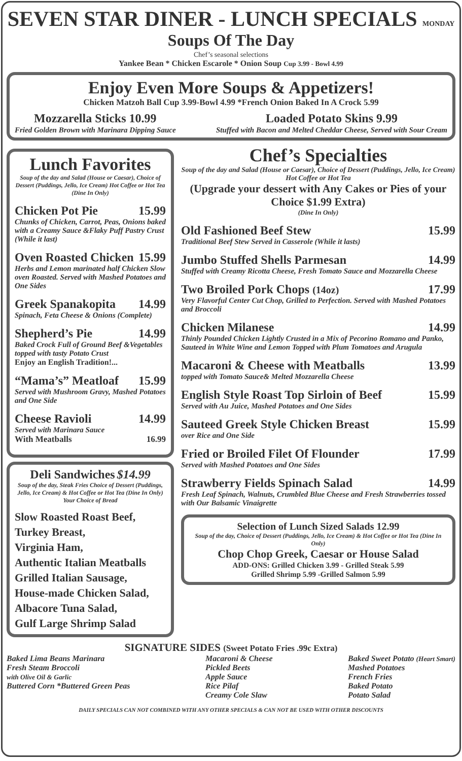SEVEN STAR DINER - LUNCH SPECIALS MONDAY
Soups Of The Day
Chef’s seasonal selections
Yankee Bean * Chicken Escarole * Onion Soup Cup 3.99 - Bowl 4.99
Enjoy Even More Soups & Appetizers!
Chicken Matzoh Ball Cup 3.99-Bowl 4.99 *French Onion Baked In A Crock 5.99
Mozzarella Sticks 10.99
Fried Golden Brown with Marinara Dipping Sauce
Loaded Potato Skins 9.99
Stuffed with Bacon and Melted Cheddar Cheese, Served with Sour Cream
Lunch Favorites
Soup of the day and Salad (House or Caesar), Choice of Dessert (Puddings, Jello, Ice Cream) Hot Coffee or Hot Tea (Dine In Only)
Chicken Pot Pie 15.99
Chunks of Chicken, Carrot, Peas, Onions baked with a Creamy Sauce &Flaky Puff Pastry Crust (While it last)
Oven Roasted Chicken 15.99
Herbs and Lemon marinated half Chicken Slow oven Roasted. Served with Mashed Potatoes and One Sides
Greek Spanakopita 14.99
Spinach, Feta Cheese & Onions (Complete)
Shepherd’s Pie 14.99
Baked Crock Full of Ground Beef &Vegetables topped with tasty Potato Crust
Enjoy an English Tradition!...
“Mama’s” Meatloaf 15.99
Served with Mushroom Gravy, Mashed Potatoes and One Side
Cheese Ravioli 14.99
Served with Marinara Sauce
With Meatballs 16.99
Deli Sandwiches $14.99
Soup of the day, Steak Fries Choice of Dessert (Puddings, Jello, Ice Cream) & Hot Coffee or Hot Tea (Dine In Only) Your Choice of Bread
Slow Roasted Roast Beef,
Turkey Breast,
Virginia Ham,
Authentic Italian Meatballs
Grilled Italian Sausage,
House-made Chicken Salad,
Albacore Tuna Salad,
Gulf Large Shrimp Salad
Chef’s Specialties
Soup of the day and Salad (House or Caesar), Choice of Dessert (Puddings, Jello, Ice Cream) Hot Coffee or Hot Tea
(Upgrade your dessert with Any Cakes or Pies of your Choice $1.99 Extra)
(Dine In Only)
Old Fashioned Beef Stew 15.99
Traditional Beef Stew Served in Casserole (While it lasts)
Jumbo Stuffed Shells Parmesan 14.99
Stuffed with Creamy Ricotta Cheese, Fresh Tomato Sauce and Mozzarella Cheese
Two Broiled Pork Chops (14oz) 17.99
Very Flavorful Center Cut Chop, Grilled to Perfection. Served with Mashed Potatoes and Broccoli
Chicken Milanese 14.99
Thinly Pounded Chicken Lightly Crusted in a Mix of Pecorino Romano and Panko, Sauteed in White Wine and Lemon Topped with Plum Tomatoes and Arugula
Macaroni & Cheese with Meatballs 13.99
topped with Tomato Sauce& Melted Mozzarella Cheese
English Style Roast Top Sirloin of Beef 15.99
Served with Au Juice, Mashed Potatoes and One Sides
Sauteed Greek Style Chicken Breast 15.99
over Rice and One Side
Fried or Broiled Filet Of Flounder 17.99
Served with Mashed Potatoes and One Sides
Strawberry Fields Spinach Salad 14.99
Fresh Leaf Spinach, Walnuts, Crumbled Blue Cheese and Fresh Strawberries tossed with Our Balsamic Vinaigrette
Selection of Lunch Sized Salads 12.99
Soup of the day, Choice of Dessert (Puddings, Jello, Ice Cream) & Hot Coffee or Hot Tea (Dine In Only)
Chop Chop Greek, Caesar or House Salad
ADD-ONS: Grilled Chicken 3.99 - Grilled Steak 5.99
Grilled Shrimp 5.99 -Grilled Salmon 5.99
SIGNATURE SIDES (Sweet Potato Fries .99c Extra)
Baked Lima Beans Marinara
Fresh Steam Broccoli
with Olive Oil & Garlic
Buttered Corn *Buttered Green Peas
Macaroni & Cheese
Pickled Beets
Apple Sauce
Rice Pilaf
Creamy Cole Slaw
Baked Sweet Potato (Heart Smart)
Mashed Potatoes
French Fries
Baked Potato
Potato Salad
DAILY SPECIALS CAN NOT COMBINED WITH ANY OTHER SPECIALS & CAN NOT BE USED WITH OTHER DISCOUNTS